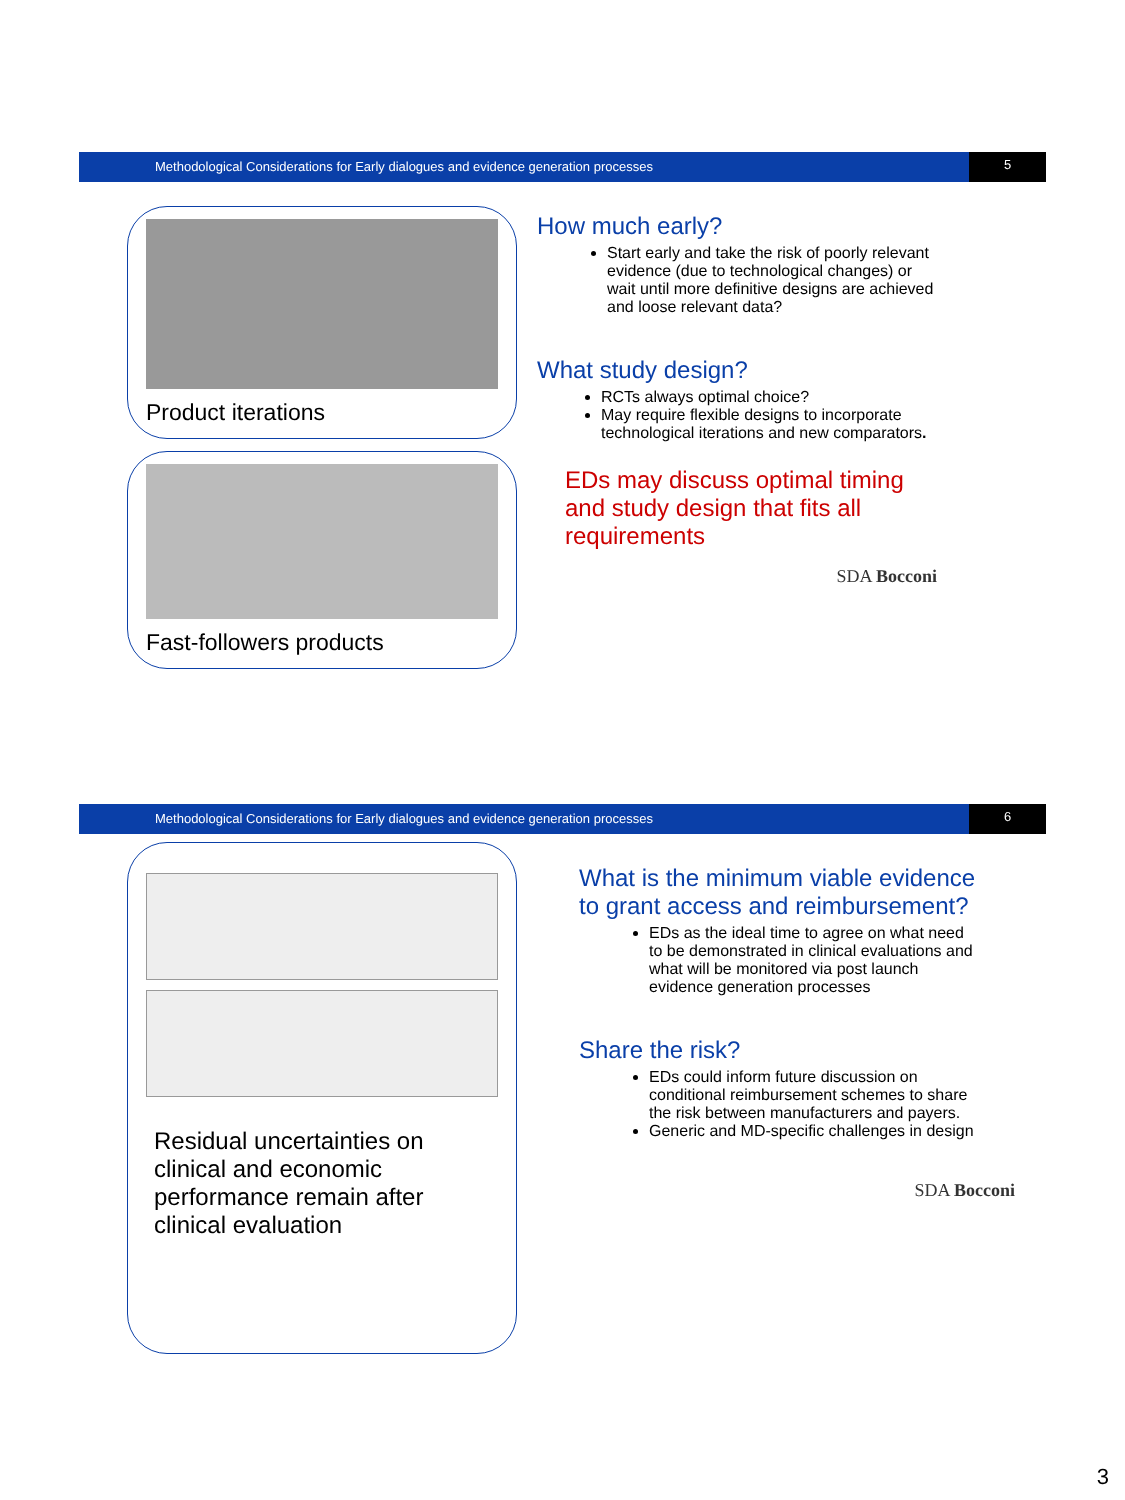Methodological Considerations for Early dialogues and evidence generation processes
5
Product iterations
Fast-followers products
How much early?
Start early and take the risk of poorly relevant evidence (due to technological changes) or wait until more definitive designs are achieved and loose relevant data?
What study design?
RCTs always optimal choice?
May require flexible designs to incorporate technological iterations and new comparators.
EDs may discuss optimal timing and study design that fits all requirements
SDA Bocconi
Methodological Considerations for Early dialogues and evidence generation processes
6
Residual uncertainties on clinical and economic performance remain after clinical evaluation
What is the minimum viable evidence to grant access and reimbursement?
EDs as the ideal time to agree on what need to be demonstrated in clinical evaluations and what will be monitored via post launch evidence generation processes
Share the risk?
EDs could inform future discussion on conditional reimbursement schemes to share the risk between manufacturers and payers.
Generic and MD-specific challenges in design
SDA Bocconi
3